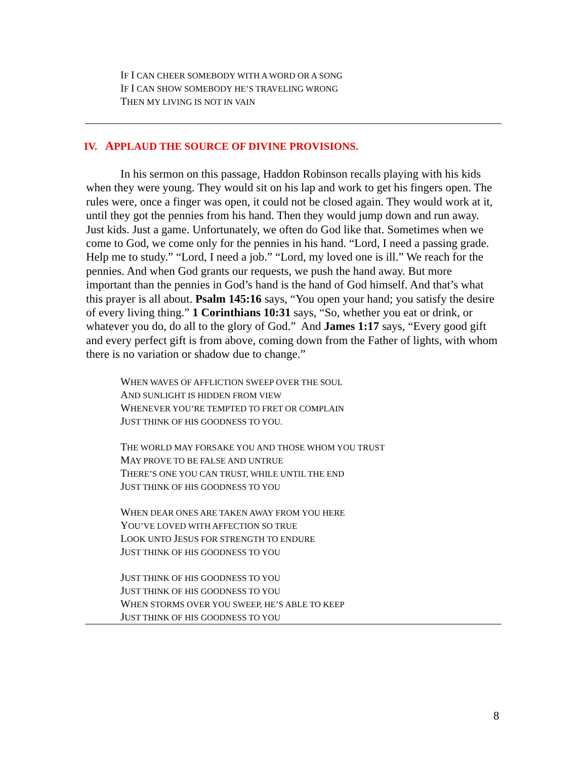IF I CAN CHEER SOMEBODY WITH A WORD OR A SONG
IF I CAN SHOW SOMEBODY HE’S TRAVELING WRONG
THEN MY LIVING IS NOT IN VAIN
IV. APPLAUD THE SOURCE OF DIVINE PROVISIONS.
In his sermon on this passage, Haddon Robinson recalls playing with his kids when they were young. They would sit on his lap and work to get his fingers open. The rules were, once a finger was open, it could not be closed again. They would work at it, until they got the pennies from his hand. Then they would jump down and run away. Just kids. Just a game. Unfortunately, we often do God like that. Sometimes when we come to God, we come only for the pennies in his hand. “Lord, I need a passing grade. Help me to study.” “Lord, I need a job.” “Lord, my loved one is ill.” We reach for the pennies. And when God grants our requests, we push the hand away. But more important than the pennies in God’s hand is the hand of God himself. And that’s what this prayer is all about. Psalm 145:16 says, “You open your hand; you satisfy the desire of every living thing.” 1 Corinthians 10:31 says, “So, whether you eat or drink, or whatever you do, do all to the glory of God.” And James 1:17 says, “Every good gift and every perfect gift is from above, coming down from the Father of lights, with whom there is no variation or shadow due to change.”
WHEN WAVES OF AFFLICTION SWEEP OVER THE SOUL
AND SUNLIGHT IS HIDDEN FROM VIEW
WHENEVER YOU’RE TEMPTED TO FRET OR COMPLAIN
JUST THINK OF HIS GOODNESS TO YOU.
THE WORLD MAY FORSAKE YOU AND THOSE WHOM YOU TRUST
MAY PROVE TO BE FALSE AND UNTRUE
THERE’S ONE YOU CAN TRUST, WHILE UNTIL THE END
JUST THINK OF HIS GOODNESS TO YOU
WHEN DEAR ONES ARE TAKEN AWAY FROM YOU HERE
YOU’VE LOVED WITH AFFECTION SO TRUE
LOOK UNTO JESUS FOR STRENGTH TO ENDURE
JUST THINK OF HIS GOODNESS TO YOU
JUST THINK OF HIS GOODNESS TO YOU
JUST THINK OF HIS GOODNESS TO YOU
WHEN STORMS OVER YOU SWEEP, HE’S ABLE TO KEEP
JUST THINK OF HIS GOODNESS TO YOU
8